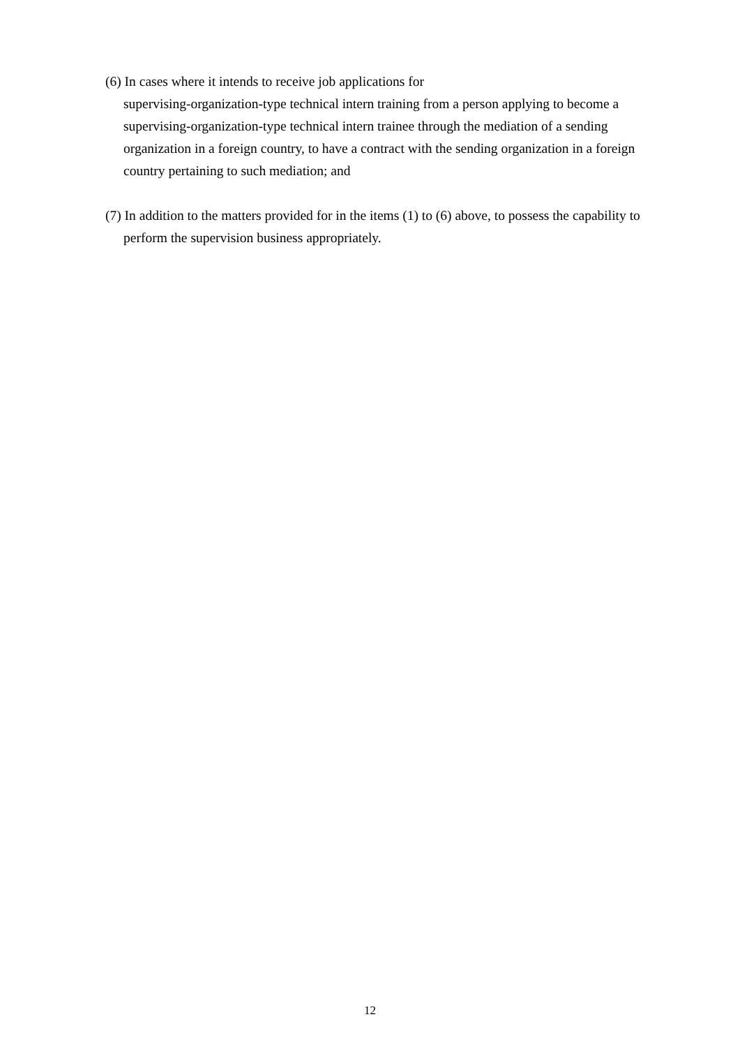(6) In cases where it intends to receive job applications for
supervising-organization-type technical intern training from a person applying to become a supervising-organization-type technical intern trainee through the mediation of a sending organization in a foreign country, to have a contract with the sending organization in a foreign country pertaining to such mediation; and
(7) In addition to the matters provided for in the items (1) to (6) above, to possess the capability to perform the supervision business appropriately.
12